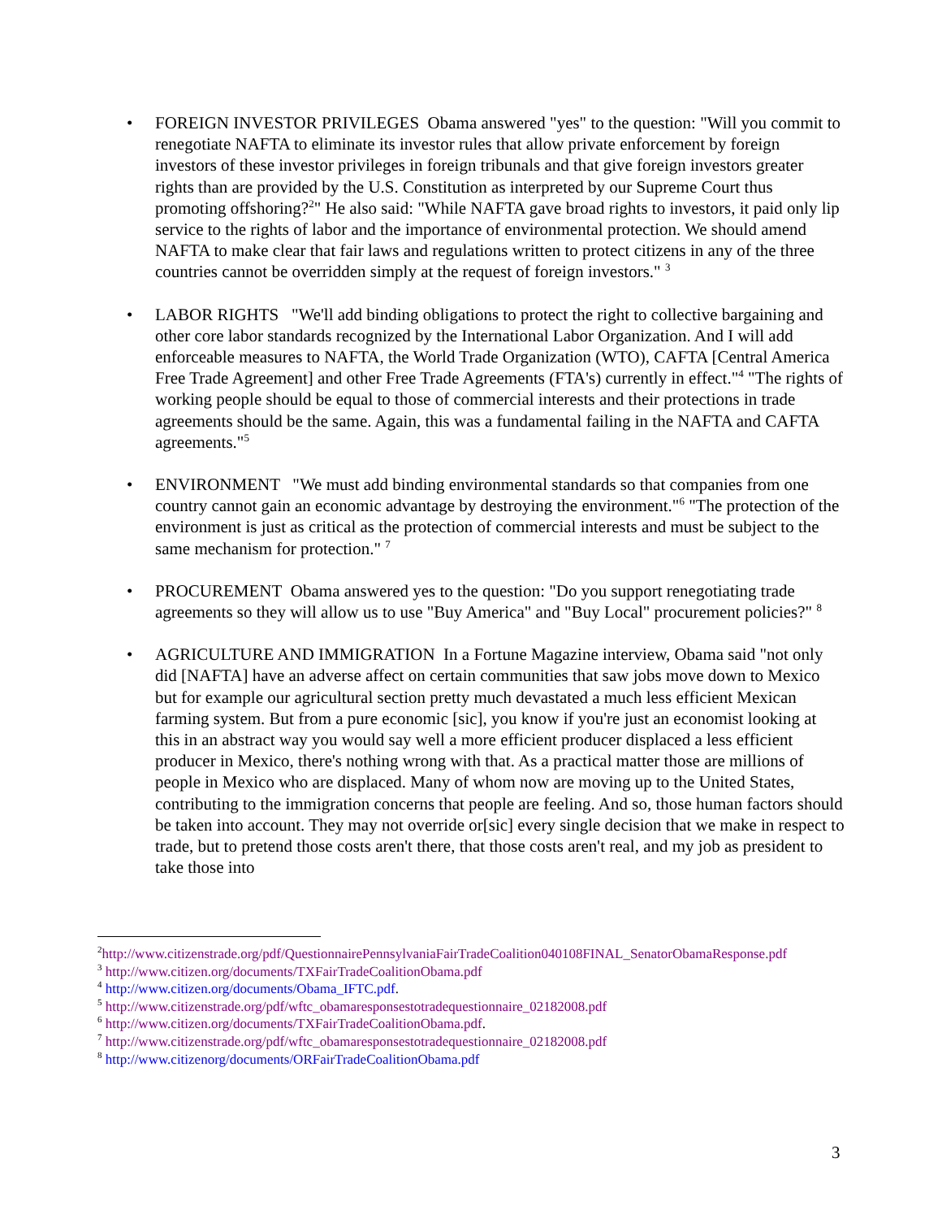• FOREIGN INVESTOR PRIVILEGES Obama answered "yes" to the question: "Will you commit to renegotiate NAFTA to eliminate its investor rules that allow private enforcement by foreign investors of these investor privileges in foreign tribunals and that give foreign investors greater rights than are provided by the U.S. Constitution as interpreted by our Supreme Court thus promoting offshoring?<sup>2</sup>" He also said: "While NAFTA gave broad rights to investors, it paid only lip service to the rights of labor and the importance of environmental protection. We should amend NAFTA to make clear that fair laws and regulations written to protect citizens in any of the three countries cannot be overridden simply at the request of foreign investors." <sup>3</sup>
• LABOR RIGHTS "We'll add binding obligations to protect the right to collective bargaining and other core labor standards recognized by the International Labor Organization. And I will add enforceable measures to NAFTA, the World Trade Organization (WTO), CAFTA [Central America Free Trade Agreement] and other Free Trade Agreements (FTA's) currently in effect."<sup>4</sup> "The rights of working people should be equal to those of commercial interests and their protections in trade agreements should be the same. Again, this was a fundamental failing in the NAFTA and CAFTA agreements."<sup>5</sup>
• ENVIRONMENT "We must add binding environmental standards so that companies from one country cannot gain an economic advantage by destroying the environment."<sup>6</sup> "The protection of the environment is just as critical as the protection of commercial interests and must be subject to the same mechanism for protection." <sup>7</sup>
• PROCUREMENT Obama answered yes to the question: "Do you support renegotiating trade agreements so they will allow us to use "Buy America" and "Buy Local" procurement policies?" <sup>8</sup>
• AGRICULTURE AND IMMIGRATION In a Fortune Magazine interview, Obama said "not only did [NAFTA] have an adverse affect on certain communities that saw jobs move down to Mexico but for example our agricultural section pretty much devastated a much less efficient Mexican farming system. But from a pure economic [sic], you know if you're just an economist looking at this in an abstract way you would say well a more efficient producer displaced a less efficient producer in Mexico, there's nothing wrong with that. As a practical matter those are millions of people in Mexico who are displaced. Many of whom now are moving up to the United States, contributing to the immigration concerns that people are feeling. And so, those human factors should be taken into account. They may not override or[sic] every single decision that we make in respect to trade, but to pretend those costs aren't there, that those costs aren't real, and my job as president to take those into
<sup>2</sup> http://www.citizenstrade.org/pdf/QuestionnairePennsylvaniaFairTradeCoalition040108FINAL_SenatorObamaResponse.pdf
<sup>3</sup> http://www.citizen.org/documents/TXFairTradeCoalitionObama.pdf
<sup>4</sup> http://www.citizen.org/documents/Obama_IFTC.pdf.
<sup>5</sup> http://www.citizenstrade.org/pdf/wftc_obamaresponsestotradequestionnaire_02182008.pdf
<sup>6</sup> http://www.citizen.org/documents/TXFairTradeCoalitionObama.pdf.
<sup>7</sup> http://www.citizenstrade.org/pdf/wftc_obamaresponsestotradequestionnaire_02182008.pdf
<sup>8</sup> http://www.citizenorg/documents/ORFairTradeCoalitionObama.pdf
3